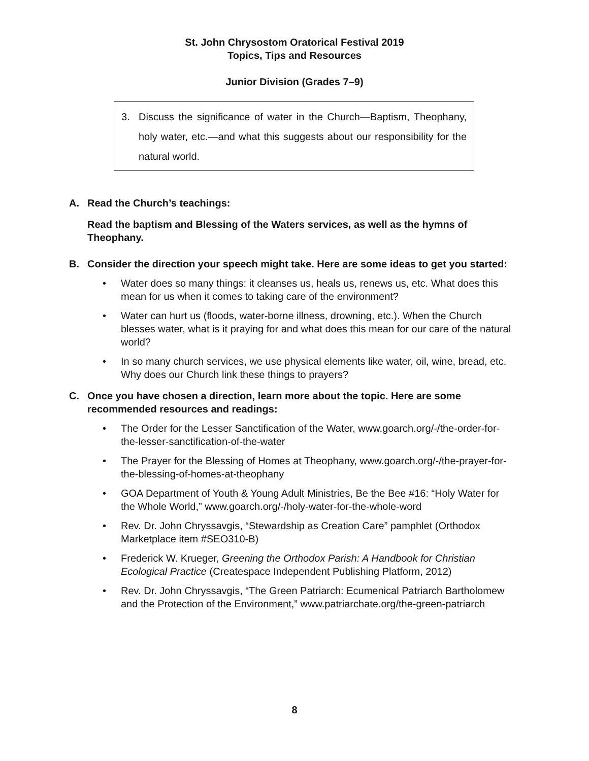St. John Chrysostom Oratorical Festival 2019
Topics, Tips and Resources
Junior Division (Grades 7–9)
3. Discuss the significance of water in the Church—Baptism, Theophany, holy water, etc.—and what this suggests about our responsibility for the natural world.
A. Read the Church’s teachings:
Read the baptism and Blessing of the Waters services, as well as the hymns of Theophany.
B. Consider the direction your speech might take. Here are some ideas to get you started:
• Water does so many things: it cleanses us, heals us, renews us, etc. What does this mean for us when it comes to taking care of the environment?
• Water can hurt us (floods, water-borne illness, drowning, etc.). When the Church blesses water, what is it praying for and what does this mean for our care of the natural world?
• In so many church services, we use physical elements like water, oil, wine, bread, etc. Why does our Church link these things to prayers?
C. Once you have chosen a direction, learn more about the topic. Here are some recommended resources and readings:
• The Order for the Lesser Sanctification of the Water, www.goarch.org/-/the-order-for-the-lesser-sanctification-of-the-water
• The Prayer for the Blessing of Homes at Theophany, www.goarch.org/-/the-prayer-for-the-blessing-of-homes-at-theophany
• GOA Department of Youth & Young Adult Ministries, Be the Bee #16: “Holy Water for the Whole World,” www.goarch.org/-/holy-water-for-the-whole-word
• Rev. Dr. John Chryssavgis, “Stewardship as Creation Care” pamphlet (Orthodox Marketplace item #SEO310-B)
• Frederick W. Krueger, Greening the Orthodox Parish: A Handbook for Christian Ecological Practice (Createspace Independent Publishing Platform, 2012)
• Rev. Dr. John Chryssavgis, “The Green Patriarch: Ecumenical Patriarch Bartholomew and the Protection of the Environment,” www.patriarchate.org/the-green-patriarch
8